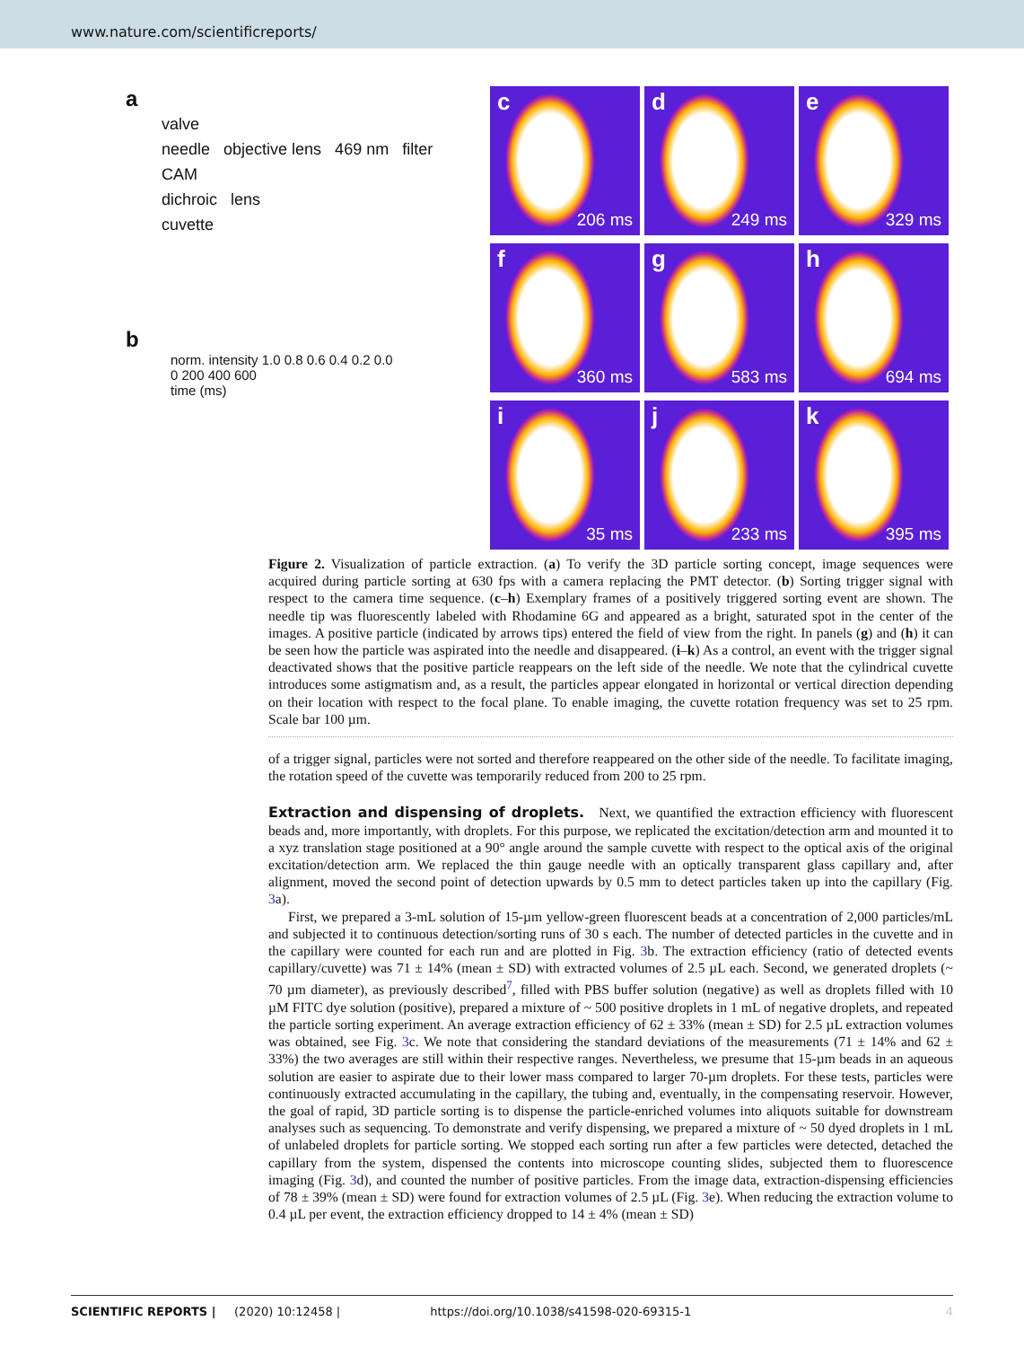www.nature.com/scientificreports/
a
valve
needle objective lens 469 nm filter
CAM
dichroic lens
cuvette
b
norm. intensity 1.0 0.8 0.6 0.4 0.2 0.0
0 200 400 600
time (ms)
c
206 ms
d
249 ms
e
329 ms
f
360 ms
g
583 ms
h
694 ms
i
35 ms
j
233 ms
k
395 ms
Figure 2. Visualization of particle extraction. (a) To verify the 3D particle sorting concept, image sequences were acquired during particle sorting at 630 fps with a camera replacing the PMT detector. (b) Sorting trigger signal with respect to the camera time sequence. (c–h) Exemplary frames of a positively triggered sorting event are shown. The needle tip was fluorescently labeled with Rhodamine 6G and appeared as a bright, saturated spot in the center of the images. A positive particle (indicated by arrows tips) entered the field of view from the right. In panels (g) and (h) it can be seen how the particle was aspirated into the needle and disappeared. (i–k) As a control, an event with the trigger signal deactivated shows that the positive particle reappears on the left side of the needle. We note that the cylindrical cuvette introduces some astigmatism and, as a result, the particles appear elongated in horizontal or vertical direction depending on their location with respect to the focal plane. To enable imaging, the cuvette rotation frequency was set to 25 rpm. Scale bar 100 µm.
of a trigger signal, particles were not sorted and therefore reappeared on the other side of the needle. To facilitate imaging, the rotation speed of the cuvette was temporarily reduced from 200 to 25 rpm.
Extraction and dispensing of droplets.
Next, we quantified the extraction efficiency with fluorescent beads and, more importantly, with droplets. For this purpose, we replicated the excitation/detection arm and mounted it to a xyz translation stage positioned at a 90° angle around the sample cuvette with respect to the optical axis of the original excitation/detection arm. We replaced the thin gauge needle with an optically transparent glass capillary and, after alignment, moved the second point of detection upwards by 0.5 mm to detect particles taken up into the capillary (Fig. 3a).
First, we prepared a 3-mL solution of 15-µm yellow-green fluorescent beads at a concentration of 2,000 particles/mL and subjected it to continuous detection/sorting runs of 30 s each. The number of detected particles in the cuvette and in the capillary were counted for each run and are plotted in Fig. 3b. The extraction efficiency (ratio of detected events capillary/cuvette) was 71 ± 14% (mean ± SD) with extracted volumes of 2.5 µL each. Second, we generated droplets (~ 70 µm diameter), as previously described<sup>7</sup>, filled with PBS buffer solution (negative) as well as droplets filled with 10 µM FITC dye solution (positive), prepared a mixture of ~ 500 positive droplets in 1 mL of negative droplets, and repeated the particle sorting experiment. An average extraction efficiency of 62 ± 33% (mean ± SD) for 2.5 µL extraction volumes was obtained, see Fig. 3c. We note that considering the standard deviations of the measurements (71 ± 14% and 62 ± 33%) the two averages are still within their respective ranges. Nevertheless, we presume that 15-µm beads in an aqueous solution are easier to aspirate due to their lower mass compared to larger 70-µm droplets. For these tests, particles were continuously extracted accumulating in the capillary, the tubing and, eventually, in the compensating reservoir. However, the goal of rapid, 3D particle sorting is to dispense the particle-enriched volumes into aliquots suitable for downstream analyses such as sequencing. To demonstrate and verify dispensing, we prepared a mixture of ~ 50 dyed droplets in 1 mL of unlabeled droplets for particle sorting. We stopped each sorting run after a few particles were detected, detached the capillary from the system, dispensed the contents into microscope counting slides, subjected them to fluorescence imaging (Fig. 3d), and counted the number of positive particles. From the image data, extraction-dispensing efficiencies of 78 ± 39% (mean ± SD) were found for extraction volumes of 2.5 µL (Fig. 3e). When reducing the extraction volume to 0.4 µL per event, the extraction efficiency dropped to 14 ± 4% (mean ± SD)
SCIENTIFIC REPORTS | (2020) 10:12458 | https://doi.org/10.1038/s41598-020-69315-1 4